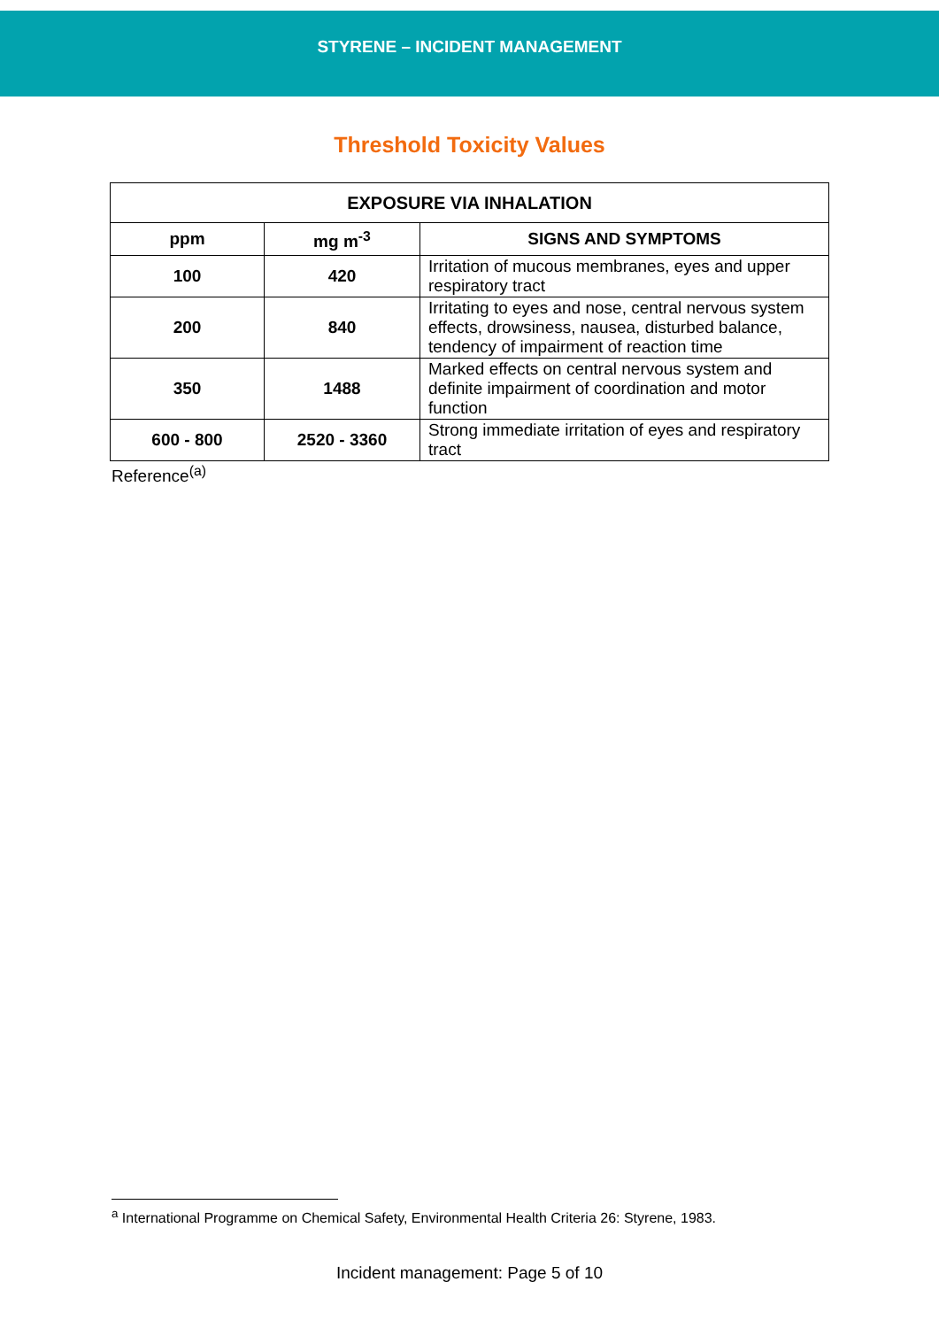STYRENE – INCIDENT MANAGEMENT
Threshold Toxicity Values
| EXPOSURE VIA INHALATION | | |
| --- | --- | --- |
| ppm | mg m<sup>-3</sup> | SIGNS AND SYMPTOMS |
| 100 | 420 | Irritation of mucous membranes, eyes and upper respiratory tract |
| 200 | 840 | Irritating to eyes and nose, central nervous system effects, drowsiness, nausea, disturbed balance, tendency of impairment of reaction time |
| 350 | 1488 | Marked effects on central nervous system and definite impairment of coordination and motor function |
| 600 - 800 | 2520 - 3360 | Strong immediate irritation of eyes and respiratory tract |
Reference<sup>(a)</sup>
<sup>a</sup> International Programme on Chemical Safety, Environmental Health Criteria 26: Styrene, 1983.
Incident management: Page 5 of 10